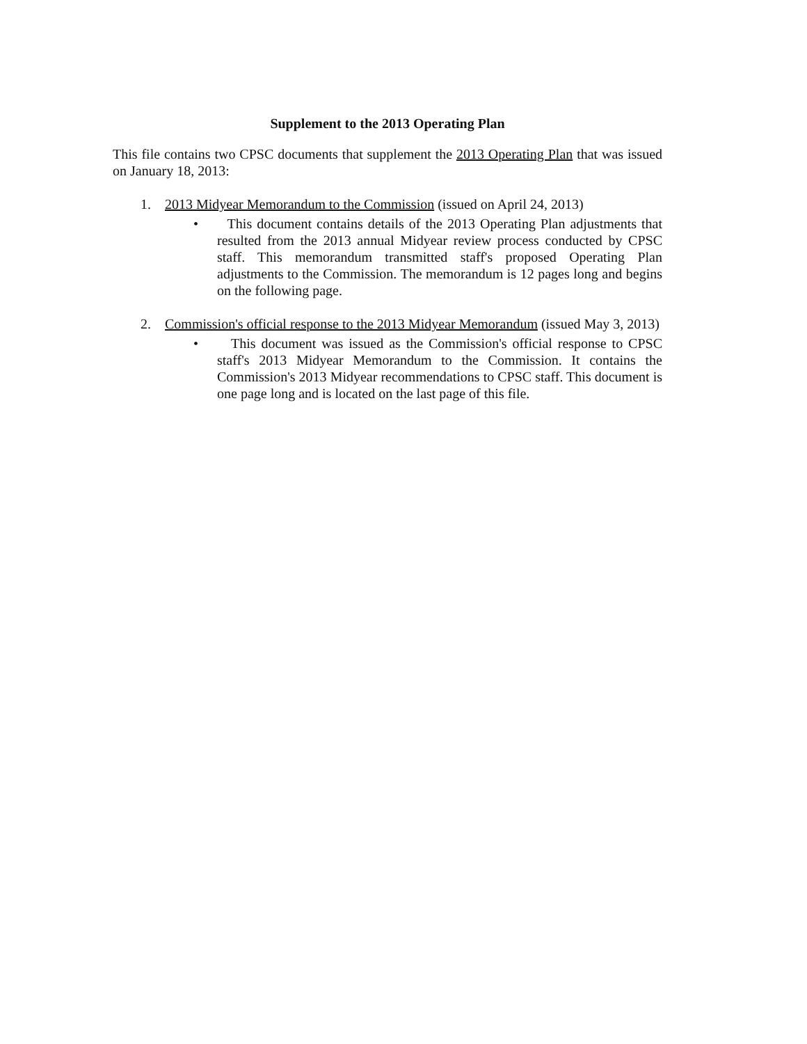Supplement to the 2013 Operating Plan
This file contains two CPSC documents that supplement the 2013 Operating Plan that was issued on January 18, 2013:
1. 2013 Midyear Memorandum to the Commission (issued on April 24, 2013)
• This document contains details of the 2013 Operating Plan adjustments that resulted from the 2013 annual Midyear review process conducted by CPSC staff. This memorandum transmitted staff's proposed Operating Plan adjustments to the Commission. The memorandum is 12 pages long and begins on the following page.
2. Commission's official response to the 2013 Midyear Memorandum (issued May 3, 2013)
• This document was issued as the Commission's official response to CPSC staff's 2013 Midyear Memorandum to the Commission. It contains the Commission's 2013 Midyear recommendations to CPSC staff. This document is one page long and is located on the last page of this file.